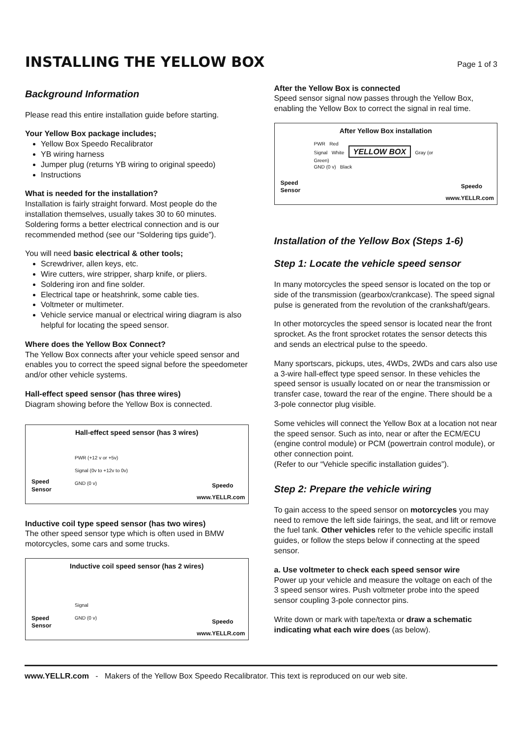INSTALLING THE YELLOW BOX
Page 1 of 3
Background Information
Please read this entire installation guide before starting.
Your Yellow Box package includes;
Yellow Box Speedo Recalibrator
YB wiring harness
Jumper plug (returns YB wiring to original speedo)
Instructions
What is needed for the installation?
Installation is fairly straight forward. Most people do the installation themselves, usually takes 30 to 60 minutes. Soldering forms a better electrical connection and is our recommended method (see our “Soldering tips guide”).
You will need basic electrical & other tools;
Screwdriver, allen keys, etc.
Wire cutters, wire stripper, sharp knife, or pliers.
Soldering iron and fine solder.
Electrical tape or heatshrink, some cable ties.
Voltmeter or multimeter.
Vehicle service manual or electrical wiring diagram is also helpful for locating the speed sensor.
Where does the Yellow Box Connect?
The Yellow Box connects after your vehicle speed sensor and enables you to correct the speed signal before the speedometer and/or other vehicle systems.
Hall-effect speed sensor (has three wires)
Diagram showing before the Yellow Box is connected.
Hall-effect speed sensor (has 3 wires)
PWR (+12 v or +5v)
Signal (0v to +12v to 0v)
GND (0 v)
Speed
Sensor
Speedo
www.YELLR.com
Inductive coil type speed sensor (has two wires)
The other speed sensor type which is often used in BMW motorcycles, some cars and some trucks.
Inductive coil speed sensor (has 2 wires)
Signal
GND (0 v)
Speed
Sensor
Speedo
www.YELLR.com
After the Yellow Box is connected
Speed sensor signal now passes through the Yellow Box, enabling the Yellow Box to correct the signal in real time.
After Yellow Box installation
PWR Red
Signal White YELLOW BOX Gray (or Green)
GND (0 v) Black
Speed
Sensor
Speedo
www.YELLR.com
Installation of the Yellow Box (Steps 1-6)
Step 1: Locate the vehicle speed sensor
In many motorcycles the speed sensor is located on the top or side of the transmission (gearbox/crankcase). The speed signal pulse is generated from the revolution of the crankshaft/gears.
In other motorcycles the speed sensor is located near the front sprocket. As the front sprocket rotates the sensor detects this and sends an electrical pulse to the speedo.
Many sportscars, pickups, utes, 4WDs, 2WDs and cars also use a 3-wire hall-effect type speed sensor. In these vehicles the speed sensor is usually located on or near the transmission or transfer case, toward the rear of the engine. There should be a 3-pole connector plug visible.
Some vehicles will connect the Yellow Box at a location not near the speed sensor. Such as into, near or after the ECM/ECU (engine control module) or PCM (powertrain control module), or other connection point.
(Refer to our “Vehicle specific installation guides”).
Step 2: Prepare the vehicle wiring
To gain access to the speed sensor on motorcycles you may need to remove the left side fairings, the seat, and lift or remove the fuel tank. Other vehicles refer to the vehicle specific install guides, or follow the steps below if connecting at the speed sensor.
a. Use voltmeter to check each speed sensor wire
Power up your vehicle and measure the voltage on each of the 3 speed sensor wires. Push voltmeter probe into the speed sensor coupling 3-pole connector pins.
Write down or mark with tape/texta or draw a schematic indicating what each wire does (as below).
www.YELLR.com - Makers of the Yellow Box Speedo Recalibrator. This text is reproduced on our web site.